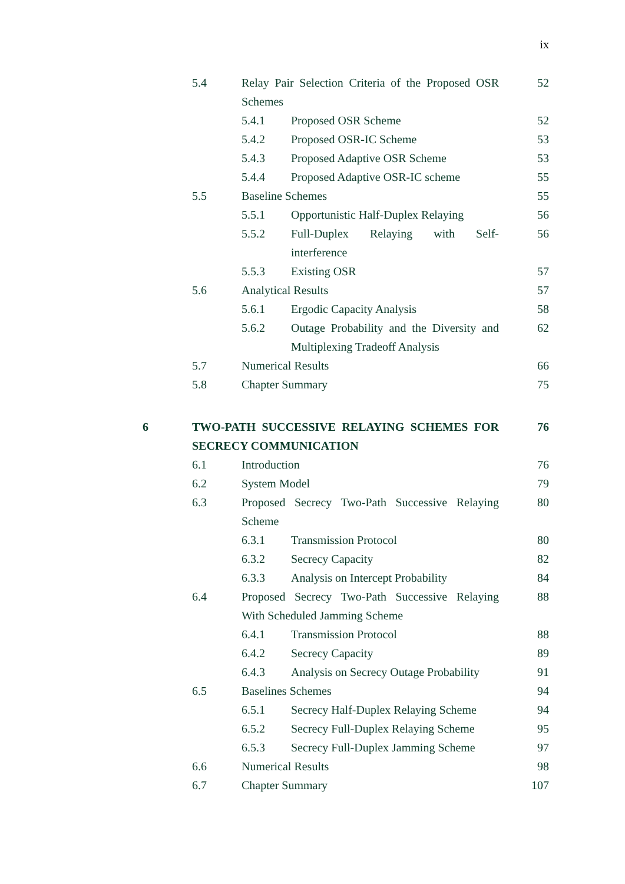ix
5.4 Relay Pair Selection Criteria of the Proposed OSR Schemes 52
5.4.1 Proposed OSR Scheme 52
5.4.2 Proposed OSR-IC Scheme 53
5.4.3 Proposed Adaptive OSR Scheme 53
5.4.4 Proposed Adaptive OSR-IC scheme 55
5.5 Baseline Schemes 55
5.5.1 Opportunistic Half-Duplex Relaying 56
5.5.2 Full-Duplex Relaying with Self-interference 56
5.5.3 Existing OSR 57
5.6 Analytical Results 57
5.6.1 Ergodic Capacity Analysis 58
5.6.2 Outage Probability and the Diversity and Multiplexing Tradeoff Analysis 62
5.7 Numerical Results 66
5.8 Chapter Summary 75
6 TWO-PATH SUCCESSIVE RELAYING SCHEMES FOR SECRECY COMMUNICATION 76
6.1 Introduction 76
6.2 System Model 79
6.3 Proposed Secrecy Two-Path Successive Relaying Scheme 80
6.3.1 Transmission Protocol 80
6.3.2 Secrecy Capacity 82
6.3.3 Analysis on Intercept Probability 84
6.4 Proposed Secrecy Two-Path Successive Relaying With Scheduled Jamming Scheme 88
6.4.1 Transmission Protocol 88
6.4.2 Secrecy Capacity 89
6.4.3 Analysis on Secrecy Outage Probability 91
6.5 Baselines Schemes 94
6.5.1 Secrecy Half-Duplex Relaying Scheme 94
6.5.2 Secrecy Full-Duplex Relaying Scheme 95
6.5.3 Secrecy Full-Duplex Jamming Scheme 97
6.6 Numerical Results 98
6.7 Chapter Summary 107